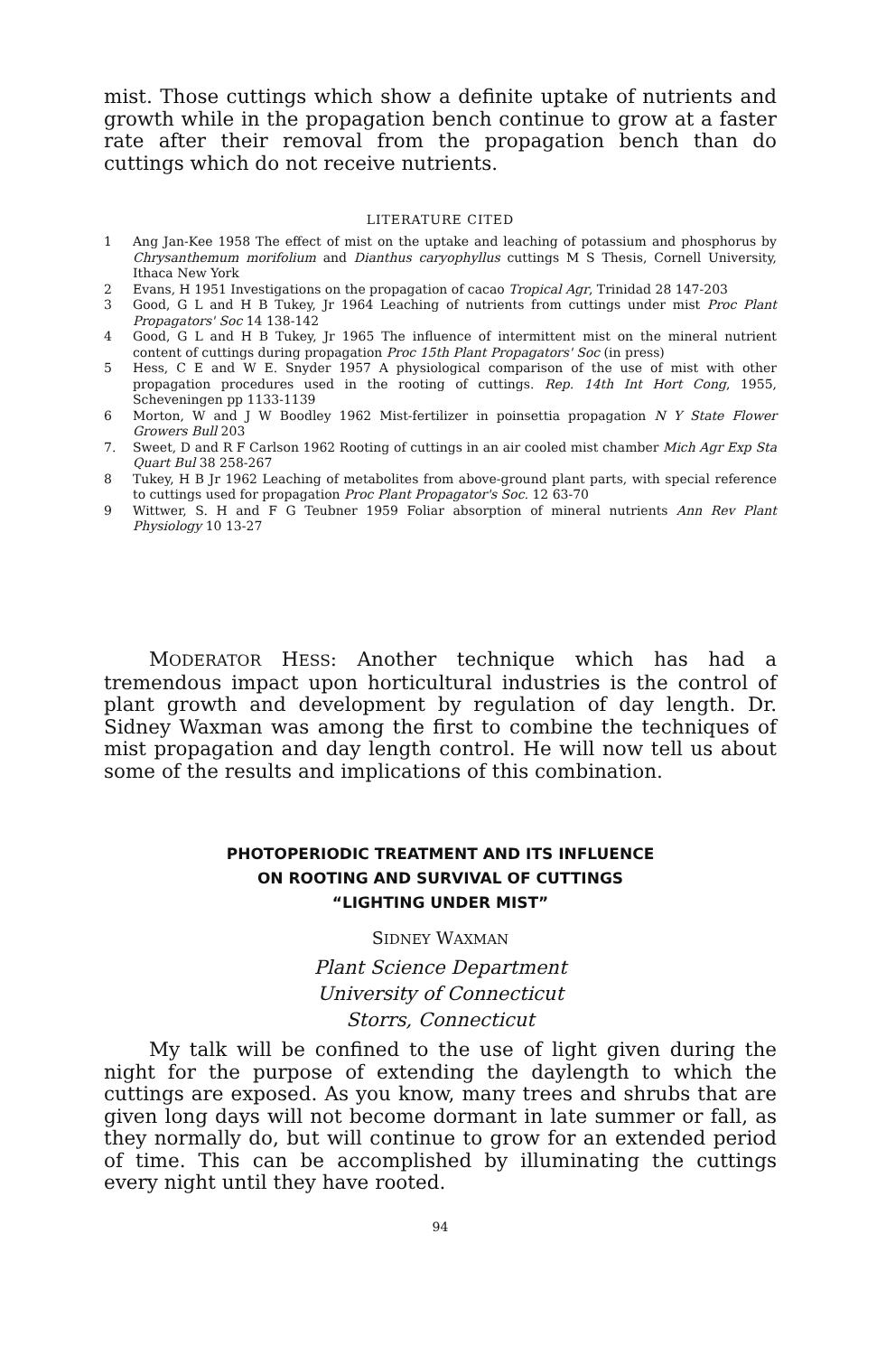mist. Those cuttings which show a definite uptake of nutrients and growth while in the propagation bench continue to grow at a faster rate after their removal from the propagation bench than do cuttings which do not receive nutrients.
LITERATURE CITED
1 Ang Jan-Kee 1958 The effect of mist on the uptake and leaching of potassium and phosphorus by Chrysanthemum morifolium and Dianthus caryophyllus cuttings M S Thesis, Cornell University, Ithaca New York
2 Evans, H 1951 Investigations on the propagation of cacao Tropical Agr, Trinidad 28 147-203
3 Good, G L and H B Tukey, Jr 1964 Leaching of nutrients from cuttings under mist Proc Plant Propagators' Soc 14 138-142
4 Good, G L and H B Tukey, Jr 1965 The influence of intermittent mist on the mineral nutrient content of cuttings during propagation Proc 15th Plant Propagators' Soc (in press)
5 Hess, C E and W E. Snyder 1957 A physiological comparison of the use of mist with other propagation procedures used in the rooting of cuttings. Rep. 14th Int Hort Cong, 1955, Scheveningen pp 1133-1139
6 Morton, W and J W Boodley 1962 Mist-fertilizer in poinsettia propagation N Y State Flower Growers Bull 203
7. Sweet, D and R F Carlson 1962 Rooting of cuttings in an air cooled mist chamber Mich Agr Exp Sta Quart Bul 38 258-267
8 Tukey, H B Jr 1962 Leaching of metabolites from above-ground plant parts, with special reference to cuttings used for propagation Proc Plant Propagator's Soc. 12 63-70
9 Wittwer, S. H and F G Teubner 1959 Foliar absorption of mineral nutrients Ann Rev Plant Physiology 10 13-27
MODERATOR HESS: Another technique which has had a tremendous impact upon horticultural industries is the control of plant growth and development by regulation of day length. Dr. Sidney Waxman was among the first to combine the techniques of mist propagation and day length control. He will now tell us about some of the results and implications of this combination.
PHOTOPERIODIC TREATMENT AND ITS INFLUENCE
ON ROOTING AND SURVIVAL OF CUTTINGS
“LIGHTING UNDER MIST”
SIDNEY WAXMAN
Plant Science Department
University of Connecticut
Storrs, Connecticut
My talk will be confined to the use of light given during the night for the purpose of extending the daylength to which the cuttings are exposed. As you know, many trees and shrubs that are given long days will not become dormant in late summer or fall, as they normally do, but will continue to grow for an extended period of time. This can be accomplished by illuminating the cuttings every night until they have rooted.
94